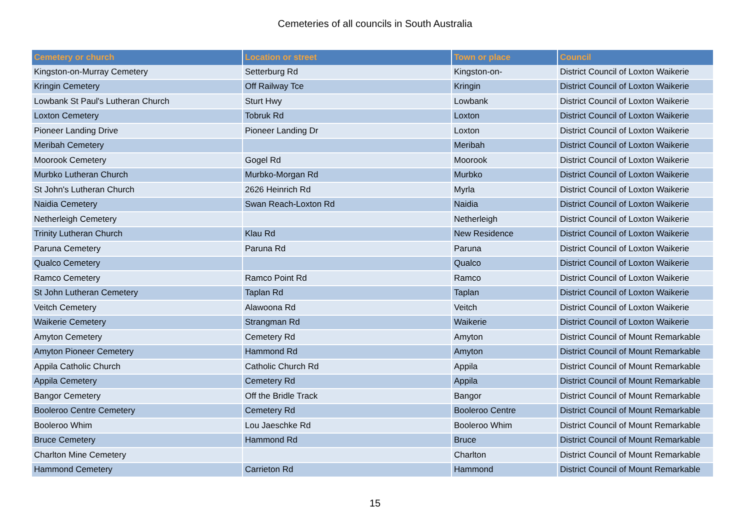Cemeteries of all councils in South Australia
| Cemetery or church | Location or street | Town or place | Council |
| --- | --- | --- | --- |
| Kingston-on-Murray Cemetery | Setterburg Rd | Kingston-on- | District Council of Loxton Waikerie |
| Kringin Cemetery | Off Railway Tce | Kringin | District Council of Loxton Waikerie |
| Lowbank St Paul's Lutheran Church | Sturt Hwy | Lowbank | District Council of Loxton Waikerie |
| Loxton Cemetery | Tobruk Rd | Loxton | District Council of Loxton Waikerie |
| Pioneer Landing Drive | Pioneer Landing Dr | Loxton | District Council of Loxton Waikerie |
| Meribah Cemetery | | Meribah | District Council of Loxton Waikerie |
| Moorook Cemetery | Gogel Rd | Moorook | District Council of Loxton Waikerie |
| Murbko Lutheran Church | Murbko-Morgan Rd | Murbko | District Council of Loxton Waikerie |
| St John's Lutheran Church | 2626 Heinrich Rd | Myrla | District Council of Loxton Waikerie |
| Naidia Cemetery | Swan Reach-Loxton Rd | Naidia | District Council of Loxton Waikerie |
| Netherleigh Cemetery | | Netherleigh | District Council of Loxton Waikerie |
| Trinity Lutheran Church | Klau Rd | New Residence | District Council of Loxton Waikerie |
| Paruna Cemetery | Paruna Rd | Paruna | District Council of Loxton Waikerie |
| Qualco Cemetery | | Qualco | District Council of Loxton Waikerie |
| Ramco Cemetery | Ramco Point Rd | Ramco | District Council of Loxton Waikerie |
| St John Lutheran Cemetery | Taplan Rd | Taplan | District Council of Loxton Waikerie |
| Veitch Cemetery | Alawoona Rd | Veitch | District Council of Loxton Waikerie |
| Waikerie Cemetery | Strangman Rd | Waikerie | District Council of Loxton Waikerie |
| Amyton Cemetery | Cemetery Rd | Amyton | District Council of Mount Remarkable |
| Amyton Pioneer Cemetery | Hammond Rd | Amyton | District Council of Mount Remarkable |
| Appila Catholic Church | Catholic Church Rd | Appila | District Council of Mount Remarkable |
| Appila Cemetery | Cemetery Rd | Appila | District Council of Mount Remarkable |
| Bangor Cemetery | Off the Bridle Track | Bangor | District Council of Mount Remarkable |
| Booleroo Centre Cemetery | Cemetery Rd | Booleroo Centre | District Council of Mount Remarkable |
| Booleroo Whim | Lou Jaeschke Rd | Booleroo Whim | District Council of Mount Remarkable |
| Bruce Cemetery | Hammond Rd | Bruce | District Council of Mount Remarkable |
| Charlton Mine Cemetery | | Charlton | District Council of Mount Remarkable |
| Hammond Cemetery | Carrieton Rd | Hammond | District Council of Mount Remarkable |
15